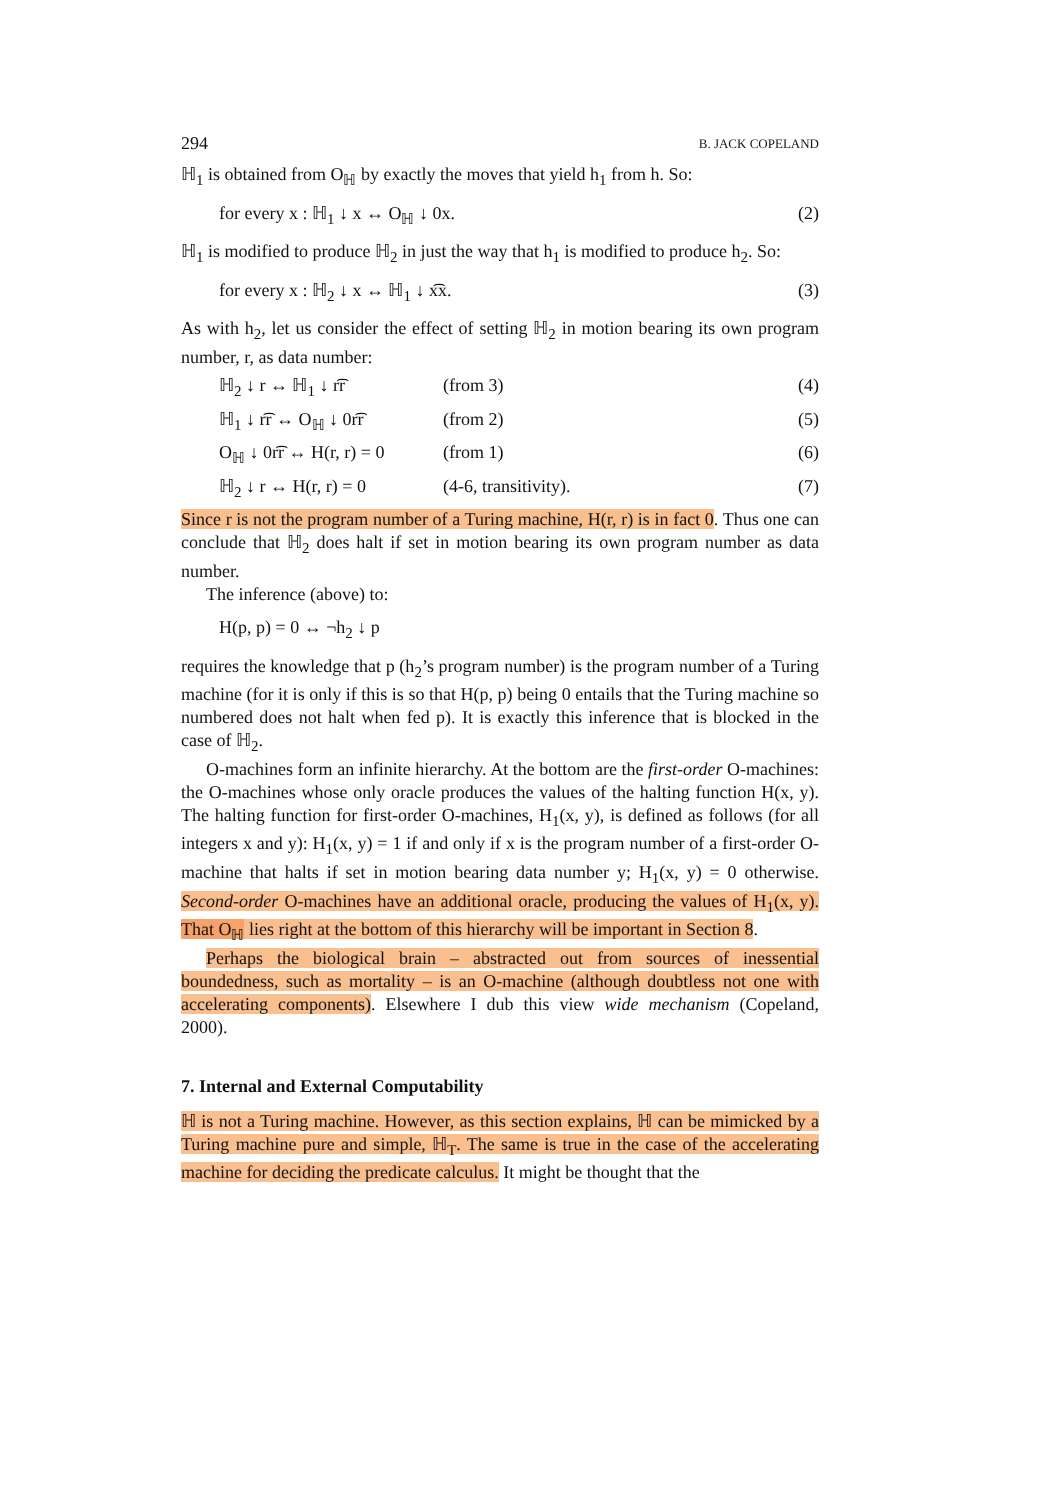294 B. JACK COPELAND
ℍ<sub>1</sub> is obtained from O<sub>ℍ</sub> by exactly the moves that yield h<sub>1</sub> from h. So:
for every x : ℍ<sub>1</sub> ↓ x ↔ O<sub>ℍ</sub> ↓ 0x. (2)
ℍ<sub>1</sub> is modified to produce ℍ<sub>2</sub> in just the way that h<sub>1</sub> is modified to produce h<sub>2</sub>. So:
for every x : ℍ<sub>2</sub> ↓ x ↔ ℍ<sub>1</sub> ↓ x͡x. (3)
As with h<sub>2</sub>, let us consider the effect of setting ℍ<sub>2</sub> in motion bearing its own program number, r, as data number:
ℍ<sub>2</sub> ↓ r ↔ ℍ<sub>1</sub> ↓ r͡r (from 3) (4)
ℍ<sub>1</sub> ↓ r͡r ↔ O<sub>ℍ</sub> ↓ 0r͡r (from 2) (5)
O<sub>ℍ</sub> ↓ 0r͡r ↔ H(r, r) = 0 (from 1) (6)
ℍ<sub>2</sub> ↓ r ↔ H(r, r) = 0 (4-6, transitivity). (7)
Since r is not the program number of a Turing machine, H(r, r) is in fact 0. Thus one can conclude that ℍ<sub>2</sub> does halt if set in motion bearing its own program number as data number.
The inference (above) to:
H(p, p) = 0 ↔ ¬h<sub>2</sub> ↓ p
requires the knowledge that p (h<sub>2</sub>’s program number) is the program number of a Turing machine (for it is only if this is so that H(p, p) being 0 entails that the Turing machine so numbered does not halt when fed p). It is exactly this inference that is blocked in the case of ℍ<sub>2</sub>.
O-machines form an infinite hierarchy. At the bottom are the first-order O-machines: the O-machines whose only oracle produces the values of the halting function H(x, y). The halting function for first-order O-machines, H<sub>1</sub>(x, y), is defined as follows (for all integers x and y): H<sub>1</sub>(x, y) = 1 if and only if x is the program number of a first-order O-machine that halts if set in motion bearing data number y; H<sub>1</sub>(x, y) = 0 otherwise. Second-order O-machines have an additional oracle, producing the values of H<sub>1</sub>(x, y). That O<sub>ℍ</sub> lies right at the bottom of this hierarchy will be important in Section 8.
Perhaps the biological brain – abstracted out from sources of inessential boundedness, such as mortality – is an O-machine (although doubtless not one with accelerating components). Elsewhere I dub this view wide mechanism (Copeland, 2000).
7. Internal and External Computability
ℍ is not a Turing machine. However, as this section explains, ℍ can be mimicked by a Turing machine pure and simple, ℍ<sub>T</sub>. The same is true in the case of the accelerating machine for deciding the predicate calculus. It might be thought that the